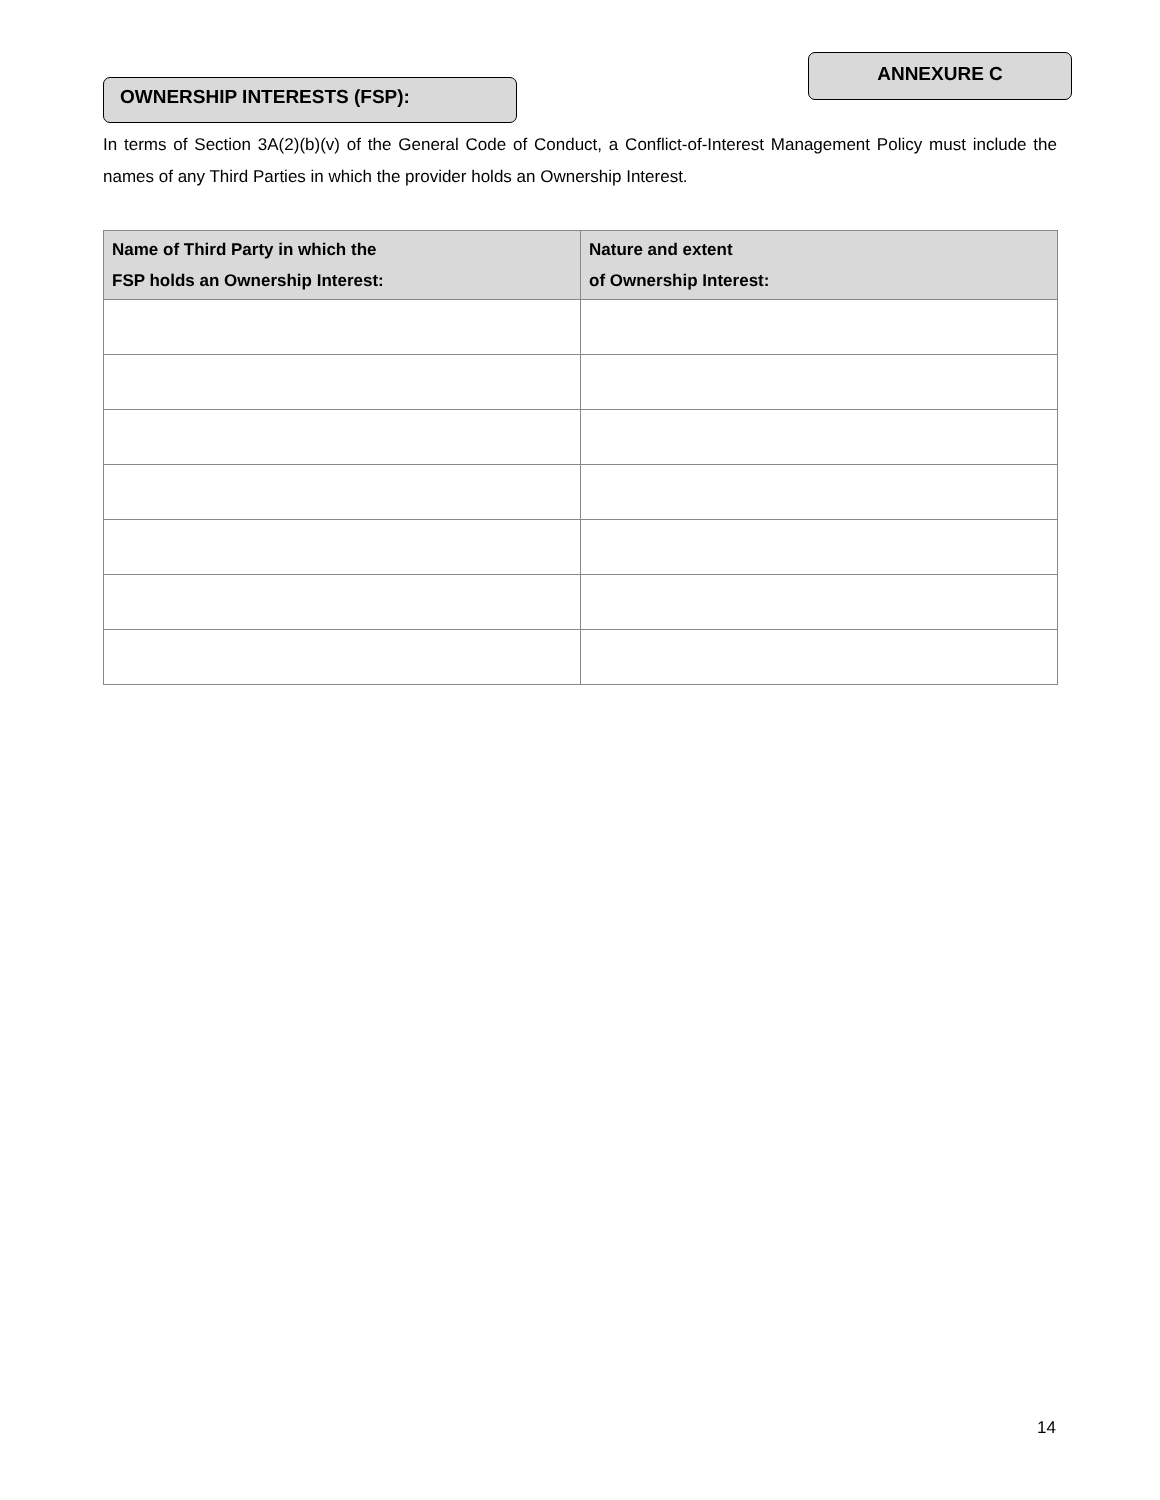OWNERSHIP INTERESTS (FSP):
ANNEXURE C
In terms of Section 3A(2)(b)(v) of the General Code of Conduct, a Conflict-of-Interest Management Policy must include the names of any Third Parties in which the provider holds an Ownership Interest.
| Name of Third Party in which the FSP holds an Ownership Interest: | Nature and extent of Ownership Interest: |
| --- | --- |
14